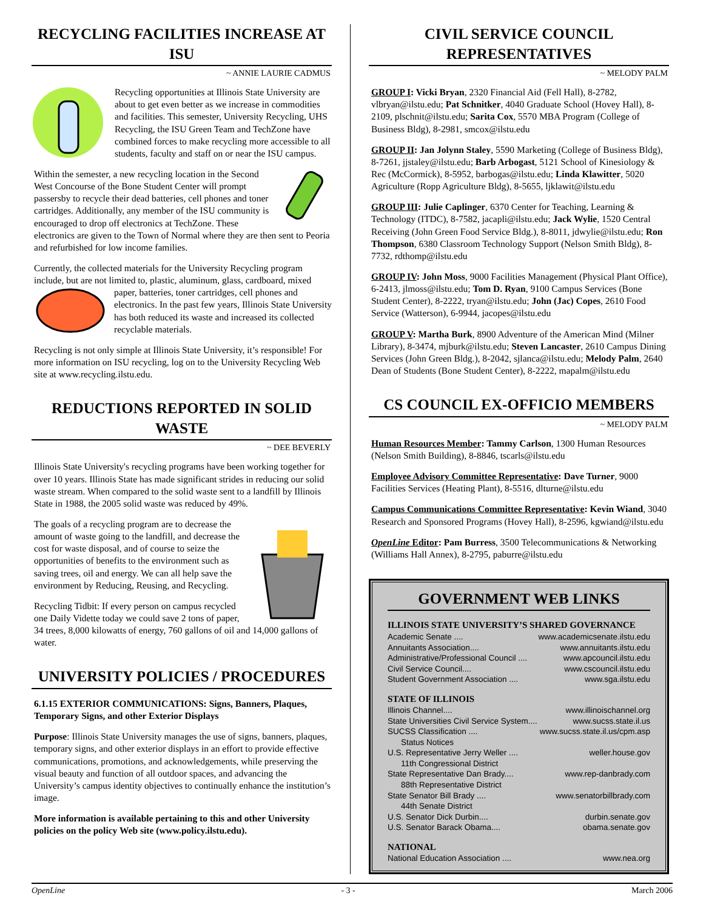RECYCLING FACILITIES INCREASE AT ISU
~ ANNIE LAURIE CADMUS
Recycling opportunities at Illinois State University are about to get even better as we increase in commodities and facilities. This semester, University Recycling, UHS Recycling, the ISU Green Team and TechZone have combined forces to make recycling more accessible to all students, faculty and staff on or near the ISU campus.
Within the semester, a new recycling location in the Second West Concourse of the Bone Student Center will prompt passersby to recycle their dead batteries, cell phones and toner cartridges. Additionally, any member of the ISU community is encouraged to drop off electronics at TechZone. These electronics are given to the Town of Normal where they are then sent to Peoria and refurbished for low income families.
Currently, the collected materials for the University Recycling program include, but are not limited to, plastic, aluminum, glass, cardboard, mixed paper, batteries, toner cartridges, cell phones and electronics. In the past few years, Illinois State University has both reduced its waste and increased its collected recyclable materials.
Recycling is not only simple at Illinois State University, it’s responsible! For more information on ISU recycling, log on to the University Recycling Web site at www.recycling.ilstu.edu.
REDUCTIONS REPORTED IN SOLID WASTE
~ DEE BEVERLY
Illinois State University's recycling programs have been working together for over 10 years. Illinois State has made significant strides in reducing our solid waste stream. When compared to the solid waste sent to a landfill by Illinois State in 1988, the 2005 solid waste was reduced by 49%.
The goals of a recycling program are to decrease the amount of waste going to the landfill, and decrease the cost for waste disposal, and of course to seize the opportunities of benefits to the environment such as saving trees, oil and energy. We can all help save the environment by Reducing, Reusing, and Recycling.
Recycling Tidbit: If every person on campus recycled one Daily Vidette today we could save 2 tons of paper, 34 trees, 8,000 kilowatts of energy, 760 gallons of oil and 14,000 gallons of water.
UNIVERSITY POLICIES / PROCEDURES
6.1.15 EXTERIOR COMMUNICATIONS: Signs, Banners, Plaques, Temporary Signs, and other Exterior Displays
Purpose: Illinois State University manages the use of signs, banners, plaques, temporary signs, and other exterior displays in an effort to provide effective communications, promotions, and acknowledgements, while preserving the visual beauty and function of all outdoor spaces, and advancing the University’s campus identity objectives to continually enhance the institution’s image.
More information is available pertaining to this and other University policies on the policy Web site (www.policy.ilstu.edu).
CIVIL SERVICE COUNCIL REPRESENTATIVES
~ MELODY PALM
GROUP I: Vicki Bryan, 2320 Financial Aid (Fell Hall), 8-2782, vlbryan@ilstu.edu; Pat Schnitker, 4040 Graduate School (Hovey Hall), 8-2109, plschnit@ilstu.edu; Sarita Cox, 5570 MBA Program (College of Business Bldg), 8-2981, smcox@ilstu.edu
GROUP II: Jan Jolynn Staley, 5590 Marketing (College of Business Bldg), 8-7261, jjstaley@ilstu.edu; Barb Arbogast, 5121 School of Kinesiology & Rec (McCormick), 8-5952, barbogas@ilstu.edu; Linda Klawitter, 5020 Agriculture (Ropp Agriculture Bldg), 8-5655, ljklawit@ilstu.edu
GROUP III: Julie Caplinger, 6370 Center for Teaching, Learning & Technology (ITDC), 8-7582, jacapli@ilstu.edu; Jack Wylie, 1520 Central Receiving (John Green Food Service Bldg.), 8-8011, jdwylie@ilstu.edu; Ron Thompson, 6380 Classroom Technology Support (Nelson Smith Bldg), 8-7732, rdthomp@ilstu.edu
GROUP IV: John Moss, 9000 Facilities Management (Physical Plant Office), 6-2413, jlmoss@ilstu.edu; Tom D. Ryan, 9100 Campus Services (Bone Student Center), 8-2222, tryan@ilstu.edu; John (Jac) Copes, 2610 Food Service (Watterson), 6-9944, jacopes@ilstu.edu
GROUP V: Martha Burk, 8900 Adventure of the American Mind (Milner Library), 8-3474, mjburk@ilstu.edu; Steven Lancaster, 2610 Campus Dining Services (John Green Bldg.), 8-2042, sjlanca@ilstu.edu; Melody Palm, 2640 Dean of Students (Bone Student Center), 8-2222, mapalm@ilstu.edu
CS COUNCIL EX-OFFICIO MEMBERS
~ MELODY PALM
Human Resources Member: Tammy Carlson, 1300 Human Resources (Nelson Smith Building), 8-8846, tscarls@ilstu.edu
Employee Advisory Committee Representative: Dave Turner, 9000 Facilities Services (Heating Plant), 8-5516, dlturne@ilstu.edu
Campus Communications Committee Representative: Kevin Wiand, 3040 Research and Sponsored Programs (Hovey Hall), 8-2596, kgwiand@ilstu.edu
OpenLine Editor: Pam Burress, 3500 Telecommunications & Networking (Williams Hall Annex), 8-2795, paburre@ilstu.edu
GOVERNMENT WEB LINKS
ILLINOIS STATE UNIVERSITY’S SHARED GOVERNANCE
Academic Senate .... www.academicsenate.ilstu.edu
Annuitants Association.... www.annuitants.ilstu.edu
Administrative/Professional Council .... www.apcouncil.ilstu.edu
Civil Service Council.... www.cscouncil.ilstu.edu
Student Government Association .... www.sga.ilstu.edu
STATE OF ILLINOIS
Illinois Channel.... www.illinoischannel.org
State Universities Civil Service System.... www.sucss.state.il.us
SUCSS Classification .... www.sucss.state.il.us/cpm.asp
Status Notices
U.S. Representative Jerry Weller .... weller.house.gov
11th Congressional District
State Representative Dan Brady.... www.rep-danbrady.com
88th Representative District
State Senator Bill Brady .... www.senatorbillbrady.com
44th Senate District
U.S. Senator Dick Durbin.... durbin.senate.gov
U.S. Senator Barack Obama.... obama.senate.gov
NATIONAL
National Education Association .... www.nea.org
OpenLine - 3 - March 2006